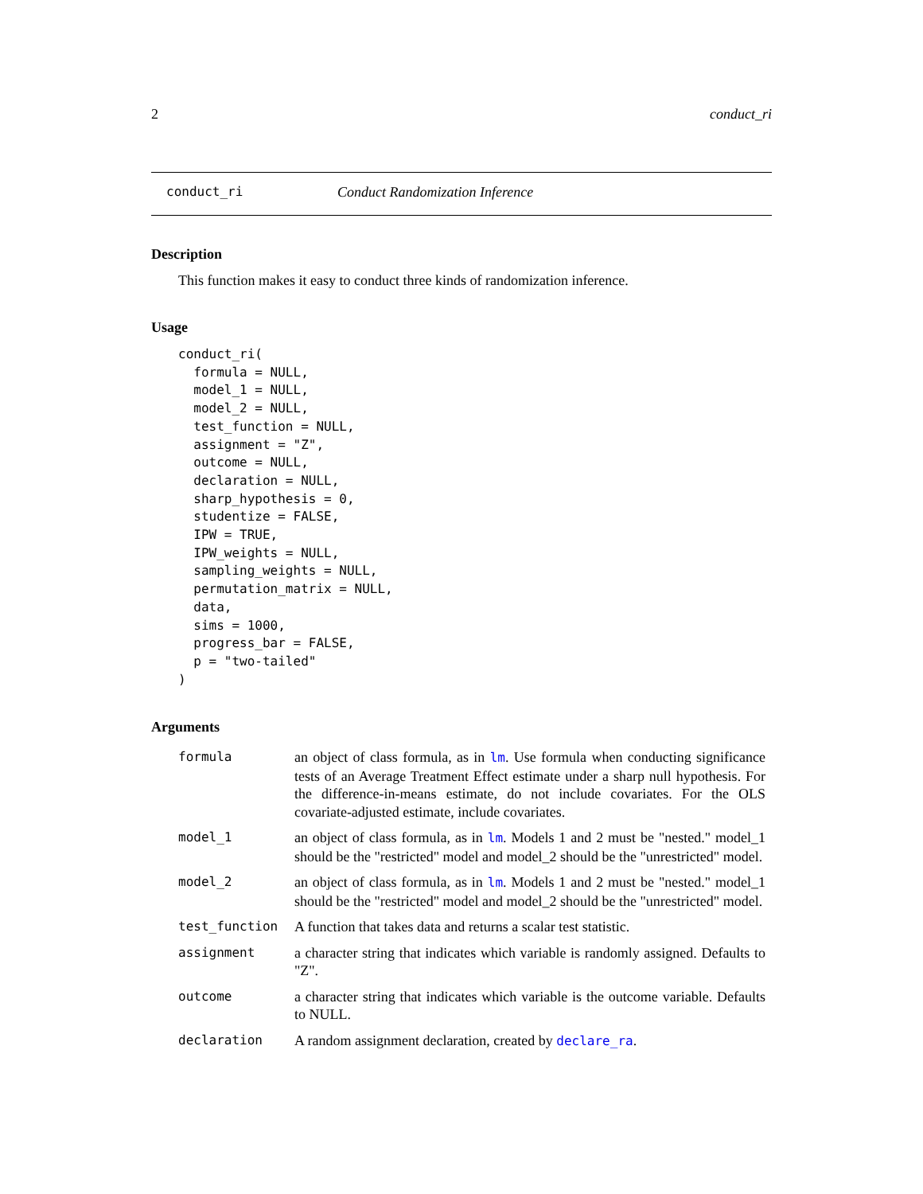2 conduct_ri
conduct_ri Conduct Randomization Inference
Description
This function makes it easy to conduct three kinds of randomization inference.
Usage
conduct_ri(
  formula = NULL,
  model_1 = NULL,
  model_2 = NULL,
  test_function = NULL,
  assignment = "Z",
  outcome = NULL,
  declaration = NULL,
  sharp_hypothesis = 0,
  studentize = FALSE,
  IPW = TRUE,
  IPW_weights = NULL,
  sampling_weights = NULL,
  permutation_matrix = NULL,
  data,
  sims = 1000,
  progress_bar = FALSE,
  p = "two-tailed"
)
Arguments
| formula | an object of class formula, as in lm . Use formula when conducting significance tests of an Average Treatment Effect estimate under a sharp null hypothesis. For the difference-in-means estimate, do not include covariates. For the OLS covariate-adjusted estimate, include covariates. |
| model_1 | an object of class formula, as in lm . Models 1 and 2 must be "nested." model_1 should be the "restricted" model and model_2 should be the "unrestricted" model. |
| model_2 | an object of class formula, as in lm . Models 1 and 2 must be "nested." model_1 should be the "restricted" model and model_2 should be the "unrestricted" model. |
| test_function | A function that takes data and returns a scalar test statistic. |
| assignment | a character string that indicates which variable is randomly assigned. Defaults to "Z". |
| outcome | a character string that indicates which variable is the outcome variable. Defaults to NULL. |
| declaration | A random assignment declaration, created by declare_ra . |